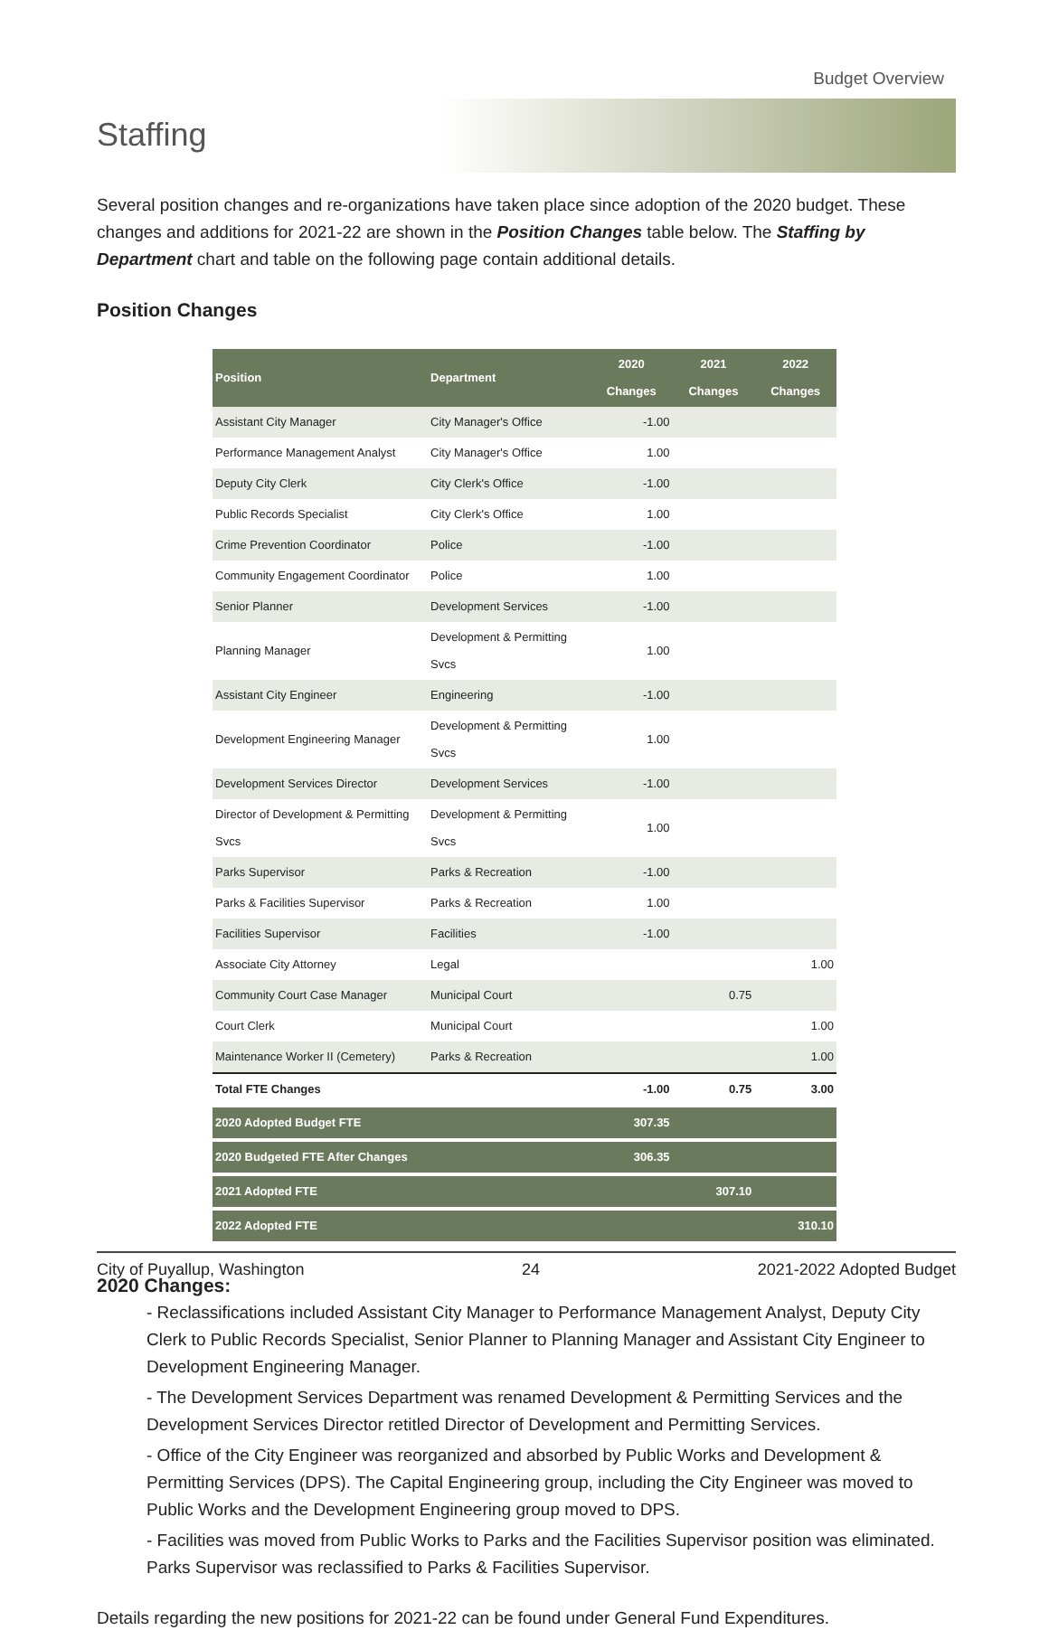Budget Overview
Staffing
Several position changes and re-organizations have taken place since adoption of the 2020 budget. These changes and additions for 2021-22 are shown in the Position Changes table below. The Staffing by Department chart and table on the following page contain additional details.
Position Changes
| Position | Department | 2020 Changes | 2021 Changes | 2022 Changes |
| --- | --- | --- | --- | --- |
| Assistant City Manager | City Manager's Office | -1.00 | | |
| Performance Management Analyst | City Manager's Office | 1.00 | | |
| Deputy City Clerk | City Clerk's Office | -1.00 | | |
| Public Records Specialist | City Clerk's Office | 1.00 | | |
| Crime Prevention Coordinator | Police | -1.00 | | |
| Community Engagement Coordinator | Police | 1.00 | | |
| Senior Planner | Development Services | -1.00 | | |
| Planning Manager | Development & Permitting Svcs | 1.00 | | |
| Assistant City Engineer | Engineering | -1.00 | | |
| Development Engineering Manager | Development & Permitting Svcs | 1.00 | | |
| Development Services Director | Development Services | -1.00 | | |
| Director of Development & Permitting Svcs | Development & Permitting Svcs | 1.00 | | |
| Parks Supervisor | Parks & Recreation | -1.00 | | |
| Parks & Facilities Supervisor | Parks & Recreation | 1.00 | | |
| Facilities Supervisor | Facilities | -1.00 | | |
| Associate City Attorney | Legal | | | 1.00 |
| Community Court Case Manager | Municipal Court | | 0.75 | |
| Court Clerk | Municipal Court | | | 1.00 |
| Maintenance Worker II (Cemetery) | Parks & Recreation | | | 1.00 |
| Total FTE Changes | | -1.00 | 0.75 | 3.00 |
| 2020 Adopted Budget FTE | | 307.35 | | |
| 2020 Budgeted FTE After Changes | | 306.35 | | |
| 2021 Adopted FTE | | | 307.10 | |
| 2022 Adopted FTE | | | | 310.10 |
2020 Changes:
- Reclassifications included Assistant City Manager to Performance Management Analyst, Deputy City Clerk to Public Records Specialist, Senior Planner to Planning Manager and Assistant City Engineer to Development Engineering Manager.
- The Development Services Department was renamed Development & Permitting Services and the Development Services Director retitled Director of Development and Permitting Services.
- Office of the City Engineer was reorganized and absorbed by Public Works and Development & Permitting Services (DPS). The Capital Engineering group, including the City Engineer was moved to Public Works and the Development Engineering group moved to DPS.
- Facilities was moved from Public Works to Parks and the Facilities Supervisor position was eliminated. Parks Supervisor was reclassified to Parks & Facilities Supervisor.
Details regarding the new positions for 2021-22 can be found under General Fund Expenditures.
City of Puyallup, Washington 24 2021-2022 Adopted Budget